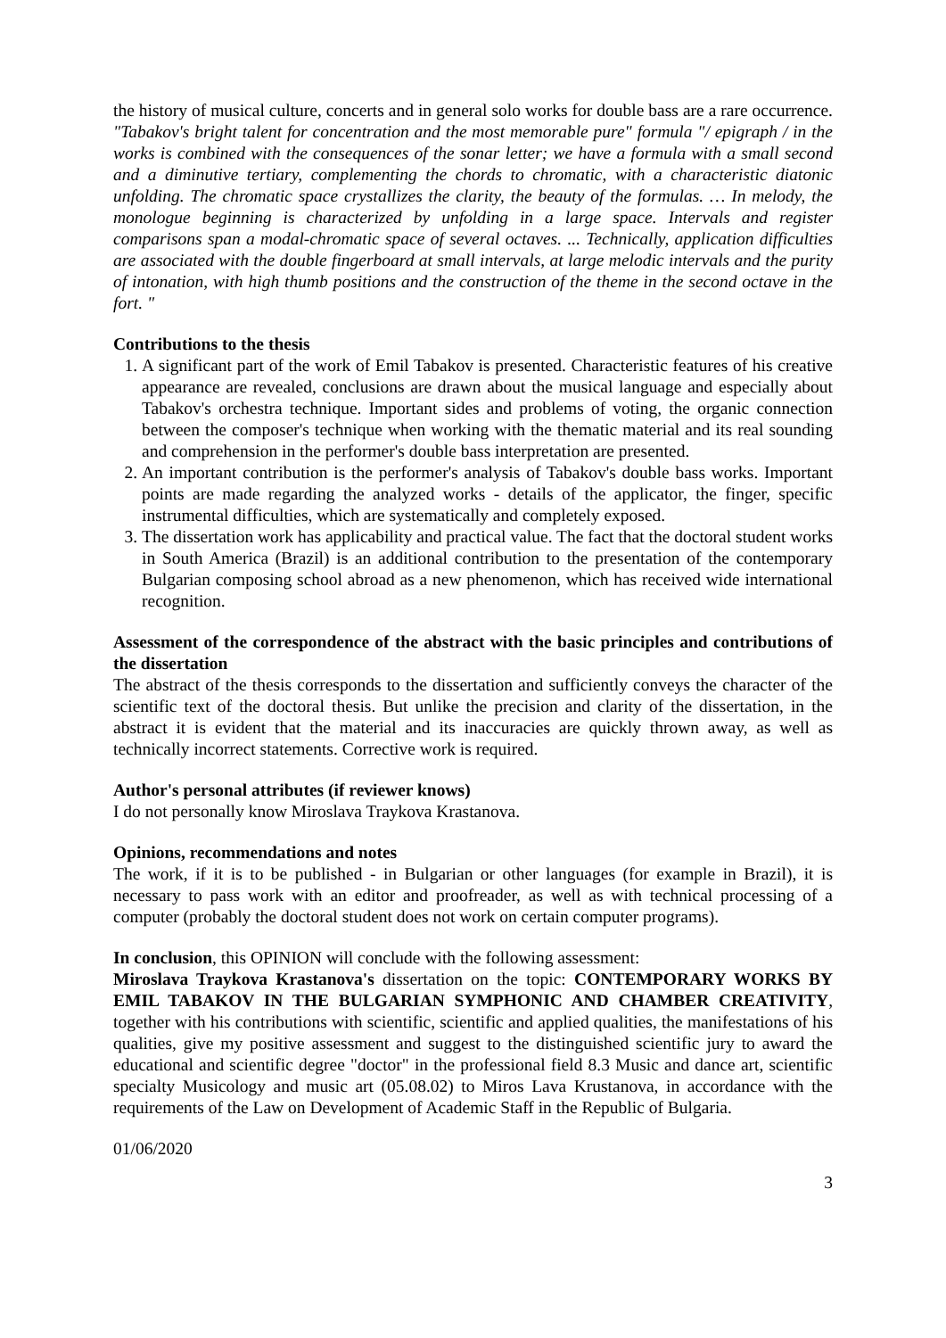the history of musical culture, concerts and in general solo works for double bass are a rare occurrence. "Tabakov's bright talent for concentration and the most memorable pure" formula "/ epigraph / in the works is combined with the consequences of the sonar letter; we have a formula with a small second and a diminutive tertiary, complementing the chords to chromatic, with a characteristic diatonic unfolding. The chromatic space crystallizes the clarity, the beauty of the formulas. … In melody, the monologue beginning is characterized by unfolding in a large space. Intervals and register comparisons span a modal-chromatic space of several octaves. ... Technically, application difficulties are associated with the double fingerboard at small intervals, at large melodic intervals and the purity of intonation, with high thumb positions and the construction of the theme in the second octave in the fort. "
Contributions to the thesis
1. A significant part of the work of Emil Tabakov is presented. Characteristic features of his creative appearance are revealed, conclusions are drawn about the musical language and especially about Tabakov's orchestra technique. Important sides and problems of voting, the organic connection between the composer's technique when working with the thematic material and its real sounding and comprehension in the performer's double bass interpretation are presented.
2. An important contribution is the performer's analysis of Tabakov's double bass works. Important points are made regarding the analyzed works - details of the applicator, the finger, specific instrumental difficulties, which are systematically and completely exposed.
3. The dissertation work has applicability and practical value. The fact that the doctoral student works in South America (Brazil) is an additional contribution to the presentation of the contemporary Bulgarian composing school abroad as a new phenomenon, which has received wide international recognition.
Assessment of the correspondence of the abstract with the basic principles and contributions of the dissertation
The abstract of the thesis corresponds to the dissertation and sufficiently conveys the character of the scientific text of the doctoral thesis. But unlike the precision and clarity of the dissertation, in the abstract it is evident that the material and its inaccuracies are quickly thrown away, as well as technically incorrect statements. Corrective work is required.
Author's personal attributes (if reviewer knows)
I do not personally know Miroslava Traykova Krastanova.
Opinions, recommendations and notes
The work, if it is to be published - in Bulgarian or other languages (for example in Brazil), it is necessary to pass work with an editor and proofreader, as well as with technical processing of a computer (probably the doctoral student does not work on certain computer programs).
In conclusion, this OPINION will conclude with the following assessment:
Miroslava Traykova Krastanova's dissertation on the topic: CONTEMPORARY WORKS BY EMIL TABAKOV IN THE BULGARIAN SYMPHONIC AND CHAMBER CREATIVITY, together with his contributions with scientific, scientific and applied qualities, the manifestations of his qualities, give my positive assessment and suggest to the distinguished scientific jury to award the educational and scientific degree "doctor" in the professional field 8.3 Music and dance art, scientific specialty Musicology and music art (05.08.02) to Miros Lava Krustanova, in accordance with the requirements of the Law on Development of Academic Staff in the Republic of Bulgaria.
01/06/2020
3